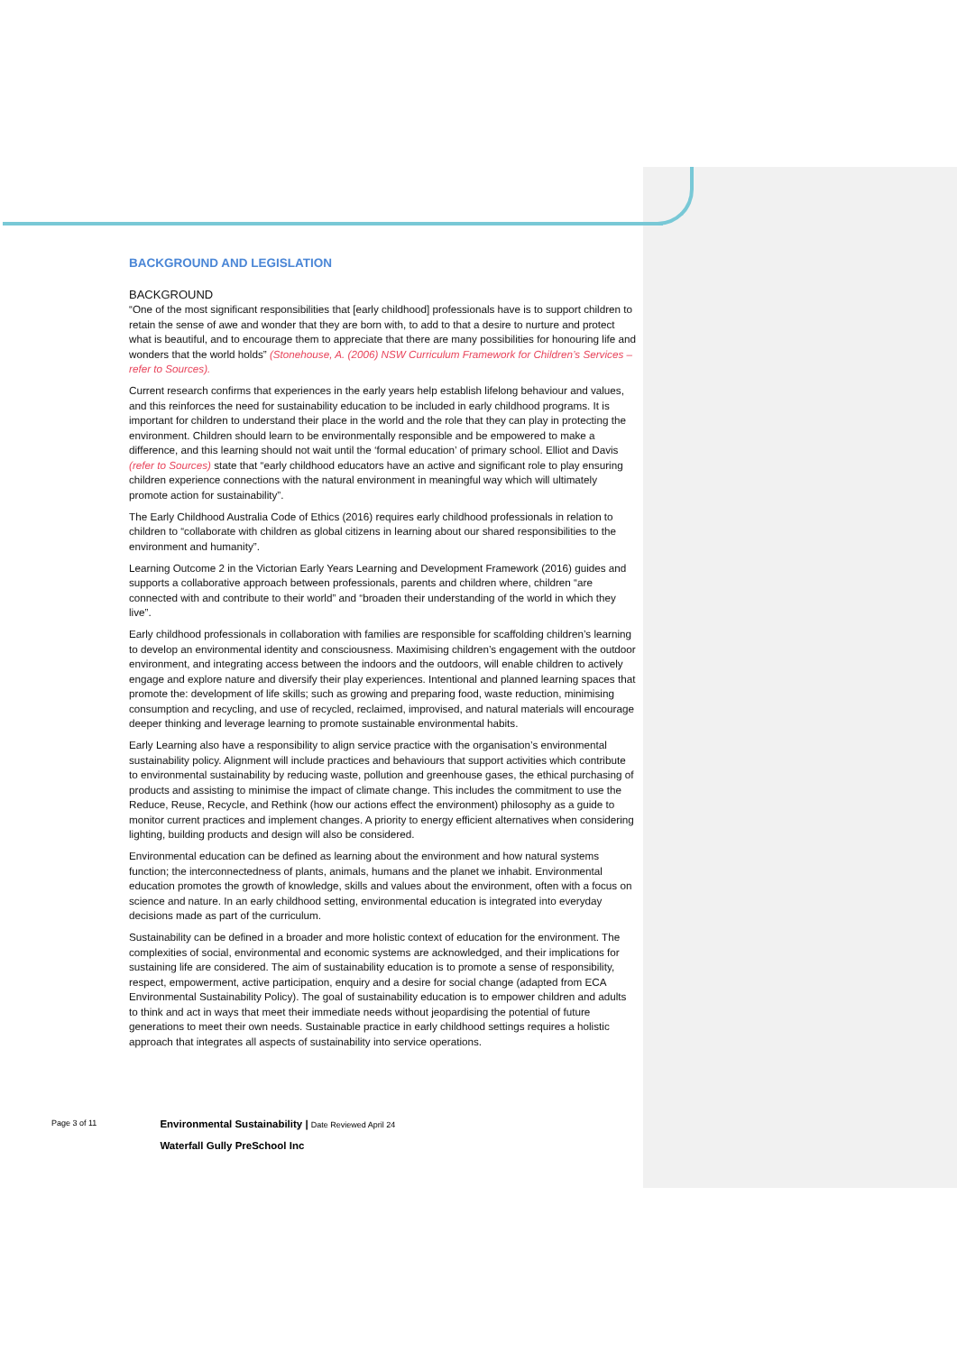BACKGROUND AND LEGISLATION
BACKGROUND
“One of the most significant responsibilities that [early childhood] professionals have is to support children to retain the sense of awe and wonder that they are born with, to add to that a desire to nurture and protect what is beautiful, and to encourage them to appreciate that there are many possibilities for honouring life and wonders that the world holds” (Stonehouse, A. (2006) NSW Curriculum Framework for Children’s Services – refer to Sources).
Current research confirms that experiences in the early years help establish lifelong behaviour and values, and this reinforces the need for sustainability education to be included in early childhood programs. It is important for children to understand their place in the world and the role that they can play in protecting the environment. Children should learn to be environmentally responsible and be empowered to make a difference, and this learning should not wait until the ‘formal education’ of primary school. Elliot and Davis (refer to Sources) state that “early childhood educators have an active and significant role to play ensuring children experience connections with the natural environment in meaningful way which will ultimately promote action for sustainability”.
The Early Childhood Australia Code of Ethics (2016) requires early childhood professionals in relation to children to “collaborate with children as global citizens in learning about our shared responsibilities to the environment and humanity”.
Learning Outcome 2 in the Victorian Early Years Learning and Development Framework (2016) guides and supports a collaborative approach between professionals, parents and children where, children “are connected with and contribute to their world” and “broaden their understanding of the world in which they live”.
Early childhood professionals in collaboration with families are responsible for scaffolding children’s learning to develop an environmental identity and consciousness. Maximising children’s engagement with the outdoor environment, and integrating access between the indoors and the outdoors, will enable children to actively engage and explore nature and diversify their play experiences. Intentional and planned learning spaces that promote the: development of life skills; such as growing and preparing food, waste reduction, minimising consumption and recycling, and use of recycled, reclaimed, improvised, and natural materials will encourage deeper thinking and leverage learning to promote sustainable environmental habits.
Early Learning also have a responsibility to align service practice with the organisation’s environmental sustainability policy. Alignment will include practices and behaviours that support activities which contribute to environmental sustainability by reducing waste, pollution and greenhouse gases, the ethical purchasing of products and assisting to minimise the impact of climate change. This includes the commitment to use the Reduce, Reuse, Recycle, and Rethink (how our actions effect the environment) philosophy as a guide to monitor current practices and implement changes. A priority to energy efficient alternatives when considering lighting, building products and design will also be considered.
Environmental education can be defined as learning about the environment and how natural systems function; the interconnectedness of plants, animals, humans and the planet we inhabit. Environmental education promotes the growth of knowledge, skills and values about the environment, often with a focus on science and nature. In an early childhood setting, environmental education is integrated into everyday decisions made as part of the curriculum.
Sustainability can be defined in a broader and more holistic context of education for the environment. The complexities of social, environmental and economic systems are acknowledged, and their implications for sustaining life are considered. The aim of sustainability education is to promote a sense of responsibility, respect, empowerment, active participation, enquiry and a desire for social change (adapted from ECA Environmental Sustainability Policy). The goal of sustainability education is to empower children and adults to think and act in ways that meet their immediate needs without jeopardising the potential of future generations to meet their own needs. Sustainable practice in early childhood settings requires a holistic approach that integrates all aspects of sustainability into service operations.
Page 3 of 11
Environmental Sustainability | Date Reviewed April 24
Waterfall Gully PreSchool Inc